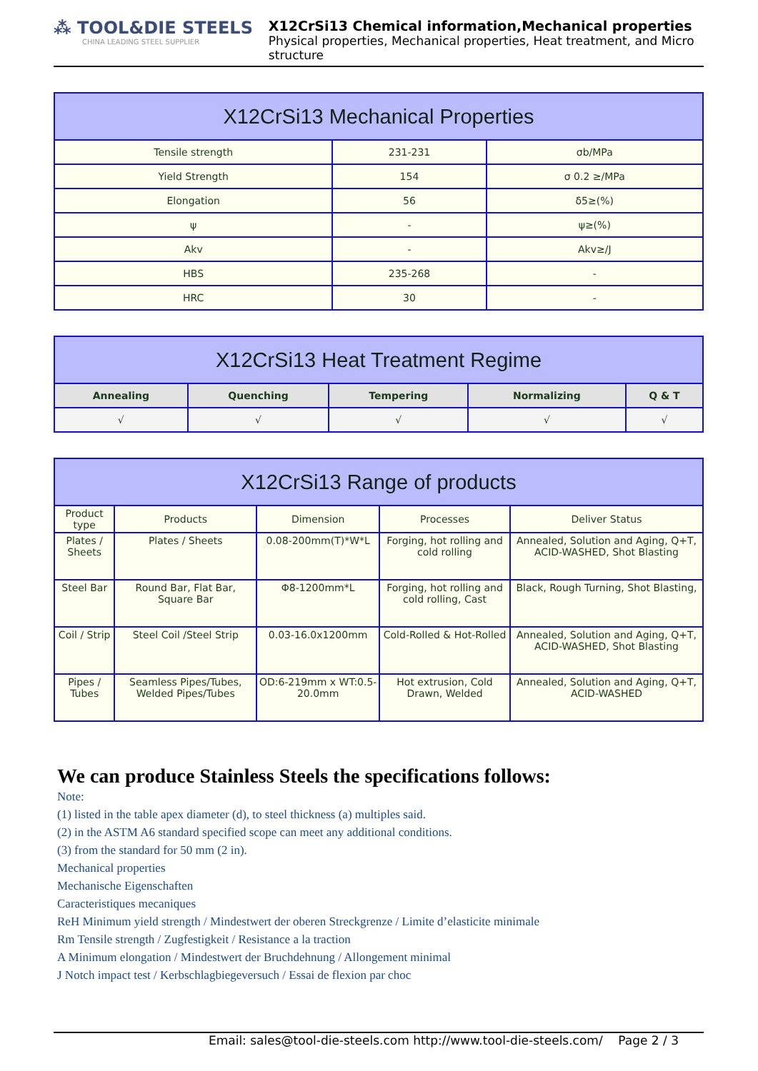⁂ TOOL&DIE STEELS
CHINA LEADING STEEL SUPPLIER
X12CrSi13 Chemical information,Mechanical properties
Physical properties, Mechanical properties, Heat treatment, and Micro structure
| X12CrSi13 Mechanical Properties | | |
| --- | --- | --- |
| Tensile strength | 231-231 | σb/MPa |
| Yield Strength | 154 | σ 0.2 ≥/MPa |
| Elongation | 56 | δ5≥(%) |
| ψ | - | ψ≥(%) |
| Akv | - | Akv≥/J |
| HBS | 235-268 | - |
| HRC | 30 | - |
| X12CrSi13 Heat Treatment Regime | | | | |
| --- | --- | --- | --- | --- |
| Annealing | Quenching | Tempering | Normalizing | Q & T |
| √ | √ | √ | √ | √ |
| X12CrSi13 Range of products | | | | |
| --- | --- | --- | --- | --- |
| Product type | Products | Dimension | Processes | Deliver Status |
| Plates / Sheets | Plates / Sheets | 0.08-200mm(T)*W*L | Forging, hot rolling and cold rolling | Annealed, Solution and Aging, Q+T, ACID-WASHED, Shot Blasting |
| Steel Bar | Round Bar, Flat Bar, Square Bar | Φ8-1200mm*L | Forging, hot rolling and cold rolling, Cast | Black, Rough Turning, Shot Blasting, |
| Coil / Strip | Steel Coil /Steel Strip | 0.03-16.0x1200mm | Cold-Rolled & Hot-Rolled | Annealed, Solution and Aging, Q+T, ACID-WASHED, Shot Blasting |
| Pipes / Tubes | Seamless Pipes/Tubes, Welded Pipes/Tubes | OD:6-219mm x WT:0.5-20.0mm | Hot extrusion, Cold Drawn, Welded | Annealed, Solution and Aging, Q+T, ACID-WASHED |
We can produce Stainless Steels the specifications follows:
Note:
(1) listed in the table apex diameter (d), to steel thickness (a) multiples said.
(2) in the ASTM A6 standard specified scope can meet any additional conditions.
(3) from the standard for 50 mm (2 in).
Mechanical properties
Mechanische Eigenschaften
Caracteristiques mecaniques
ReH Minimum yield strength / Mindestwert der oberen Streckgrenze / Limite d’elasticite minimale
Rm Tensile strength / Zugfestigkeit / Resistance a la traction
A Minimum elongation / Mindestwert der Bruchdehnung / Allongement minimal
J Notch impact test / Kerbschlagbiegeversuch / Essai de flexion par choc
Email: sales@tool-die-steels.com http://www.tool-die-steels.com/ Page 2 / 3